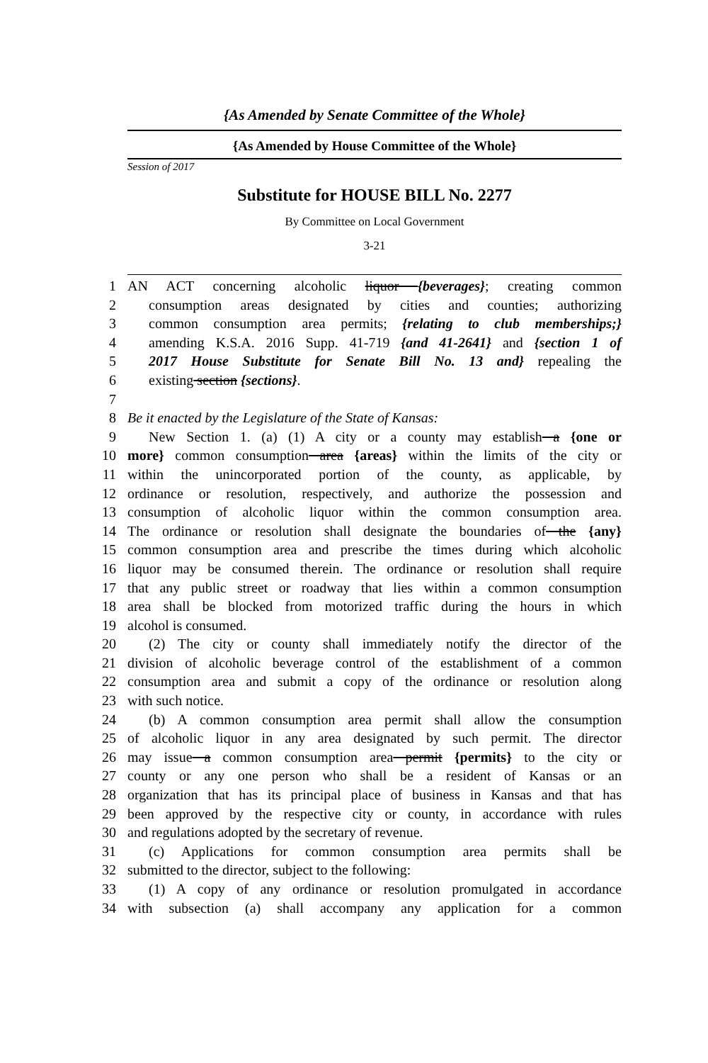{As Amended by Senate Committee of the Whole}
{As Amended by House Committee of the Whole}
Session of 2017
Substitute for HOUSE BILL No. 2277
By Committee on Local Government
3-21
1 AN ACT concerning alcoholic liquor {beverages}; creating common
2 consumption areas designated by cities and counties; authorizing
3 common consumption area permits; {relating to club memberships;}
4 amending K.S.A. 2016 Supp. 41-719 {and 41-2641} and {section 1 of
5 2017 House Substitute for Senate Bill No. 13 and} repealing the
6 existing section {sections}.
7
8 Be it enacted by the Legislature of the State of Kansas:
9 New Section 1. (a) (1) A city or a county may establish a {one or
10 more} common consumption area {areas} within the limits of the city or
11 within the unincorporated portion of the county, as applicable, by
12 ordinance or resolution, respectively, and authorize the possession and
13 consumption of alcoholic liquor within the common consumption area.
14 The ordinance or resolution shall designate the boundaries of the {any}
15 common consumption area and prescribe the times during which alcoholic
16 liquor may be consumed therein. The ordinance or resolution shall require
17 that any public street or roadway that lies within a common consumption
18 area shall be blocked from motorized traffic during the hours in which
19 alcohol is consumed.
20 (2) The city or county shall immediately notify the director of the
21 division of alcoholic beverage control of the establishment of a common
22 consumption area and submit a copy of the ordinance or resolution along
23 with such notice.
24 (b) A common consumption area permit shall allow the consumption
25 of alcoholic liquor in any area designated by such permit. The director
26 may issue a common consumption area permit {permits} to the city or
27 county or any one person who shall be a resident of Kansas or an
28 organization that has its principal place of business in Kansas and that has
29 been approved by the respective city or county, in accordance with rules
30 and regulations adopted by the secretary of revenue.
31 (c) Applications for common consumption area permits shall be
32 submitted to the director, subject to the following:
33 (1) A copy of any ordinance or resolution promulgated in accordance
34 with subsection (a) shall accompany any application for a common